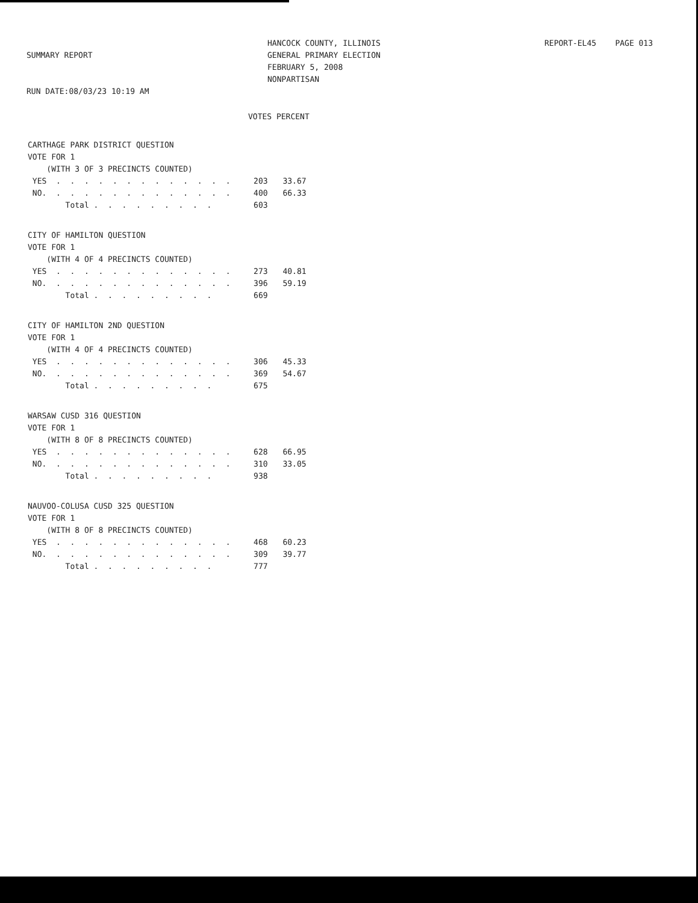SUMMARY REPORT
RUN DATE:08/03/23 10:19 AM
HANCOCK COUNTY, ILLINOIS
GENERAL PRIMARY ELECTION
FEBRUARY 5, 2008
NONPARTISAN
REPORT-EL45 PAGE 013
VOTES PERCENT
| CARTHAGE PARK DISTRICT QUESTION | | |
| VOTE FOR 1 | | |
| (WITH 3 OF 3 PRECINCTS COUNTED) | | |
| YES . . . . . . . . . . . . . | 203 | 33.67 |
| NO. . . . . . . . . . . . . . | 400 | 66.33 |
| Total . . . . . . . . . | 603 | |
| CITY OF HAMILTON QUESTION | | |
| VOTE FOR 1 | | |
| (WITH 4 OF 4 PRECINCTS COUNTED) | | |
| YES . . . . . . . . . . . . . | 273 | 40.81 |
| NO. . . . . . . . . . . . . . | 396 | 59.19 |
| Total . . . . . . . . . | 669 | |
| CITY OF HAMILTON 2ND QUESTION | | |
| VOTE FOR 1 | | |
| (WITH 4 OF 4 PRECINCTS COUNTED) | | |
| YES . . . . . . . . . . . . . | 306 | 45.33 |
| NO. . . . . . . . . . . . . . | 369 | 54.67 |
| Total . . . . . . . . . | 675 | |
| WARSAW CUSD 316 QUESTION | | |
| VOTE FOR 1 | | |
| (WITH 8 OF 8 PRECINCTS COUNTED) | | |
| YES . . . . . . . . . . . . . | 628 | 66.95 |
| NO. . . . . . . . . . . . . . | 310 | 33.05 |
| Total . . . . . . . . . | 938 | |
| NAUVOO-COLUSA CUSD 325 QUESTION | | |
| VOTE FOR 1 | | |
| (WITH 8 OF 8 PRECINCTS COUNTED) | | |
| YES . . . . . . . . . . . . . | 468 | 60.23 |
| NO. . . . . . . . . . . . . . | 309 | 39.77 |
| Total . . . . . . . . . | 777 | |